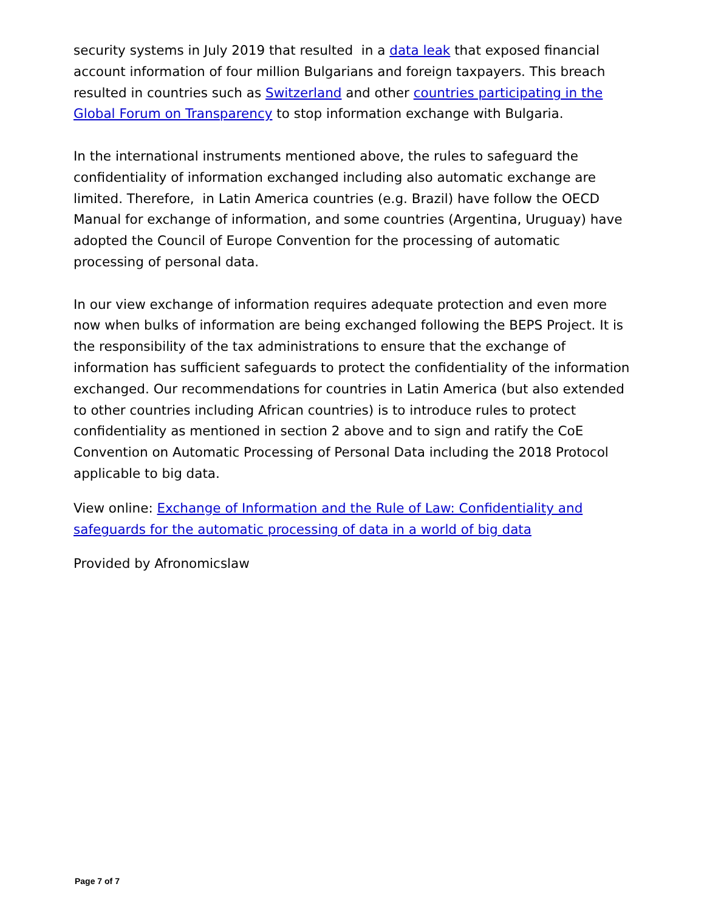security systems in July 2019 that resulted in a data leak that exposed financial account information of four million Bulgarians and foreign taxpayers. This breach resulted in countries such as Switzerland and other countries participating in the Global Forum on Transparency to stop information exchange with Bulgaria.
In the international instruments mentioned above, the rules to safeguard the confidentiality of information exchanged including also automatic exchange are limited. Therefore, in Latin America countries (e.g. Brazil) have follow the OECD Manual for exchange of information, and some countries (Argentina, Uruguay) have adopted the Council of Europe Convention for the processing of automatic processing of personal data.
In our view exchange of information requires adequate protection and even more now when bulks of information are being exchanged following the BEPS Project. It is the responsibility of the tax administrations to ensure that the exchange of information has sufficient safeguards to protect the confidentiality of the information exchanged. Our recommendations for countries in Latin America (but also extended to other countries including African countries) is to introduce rules to protect confidentiality as mentioned in section 2 above and to sign and ratify the CoE Convention on Automatic Processing of Personal Data including the 2018 Protocol applicable to big data.
View online: Exchange of Information and the Rule of Law: Confidentiality and safeguards for the automatic processing of data in a world of big data
Provided by Afronomicslaw
Page 7 of 7